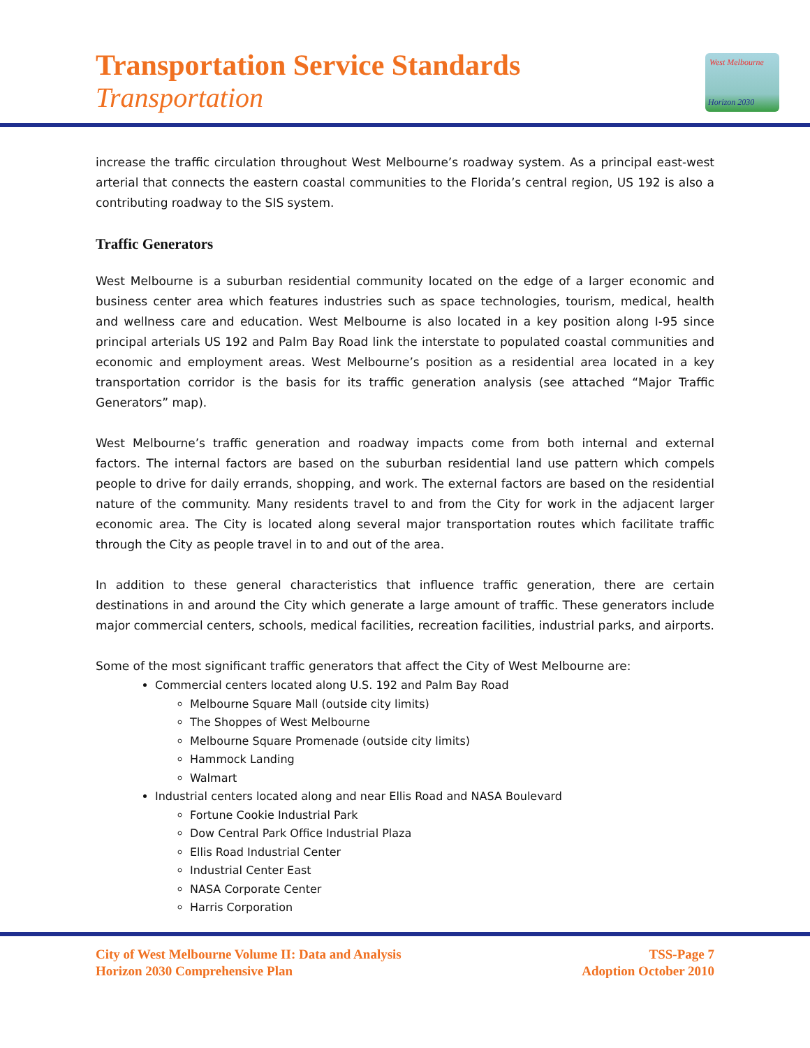Transportation Service Standards
Transportation
West Melbourne
Horizon 2030
increase the traffic circulation throughout West Melbourne’s roadway system. As a principal east-west arterial that connects the eastern coastal communities to the Florida’s central region, US 192 is also a contributing roadway to the SIS system.
Traffic Generators
West Melbourne is a suburban residential community located on the edge of a larger economic and business center area which features industries such as space technologies, tourism, medical, health and wellness care and education. West Melbourne is also located in a key position along I-95 since principal arterials US 192 and Palm Bay Road link the interstate to populated coastal communities and economic and employment areas. West Melbourne’s position as a residential area located in a key transportation corridor is the basis for its traffic generation analysis (see attached “Major Traffic Generators” map).
West Melbourne’s traffic generation and roadway impacts come from both internal and external factors. The internal factors are based on the suburban residential land use pattern which compels people to drive for daily errands, shopping, and work. The external factors are based on the residential nature of the community. Many residents travel to and from the City for work in the adjacent larger economic area. The City is located along several major transportation routes which facilitate traffic through the City as people travel in to and out of the area.
In addition to these general characteristics that influence traffic generation, there are certain destinations in and around the City which generate a large amount of traffic. These generators include major commercial centers, schools, medical facilities, recreation facilities, industrial parks, and airports.
Some of the most significant traffic generators that affect the City of West Melbourne are:
Commercial centers located along U.S. 192 and Palm Bay Road
Melbourne Square Mall (outside city limits)
The Shoppes of West Melbourne
Melbourne Square Promenade (outside city limits)
Hammock Landing
Walmart
Industrial centers located along and near Ellis Road and NASA Boulevard
Fortune Cookie Industrial Park
Dow Central Park Office Industrial Plaza
Ellis Road Industrial Center
Industrial Center East
NASA Corporate Center
Harris Corporation
City of West Melbourne Volume II: Data and Analysis
Horizon 2030 Comprehensive Plan
TSS-Page 7
Adoption October 2010